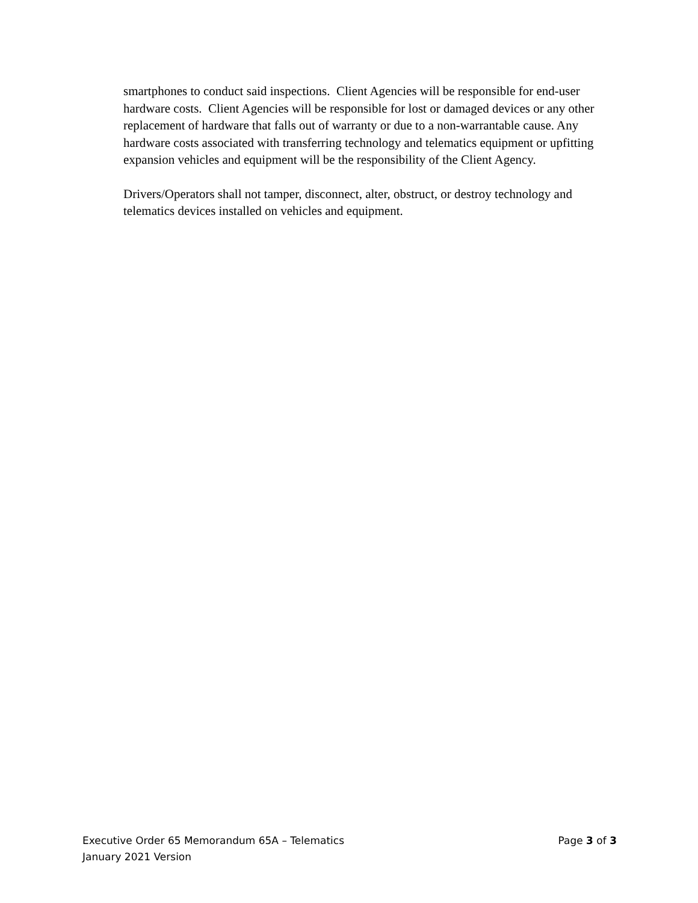smartphones to conduct said inspections. Client Agencies will be responsible for end-user hardware costs. Client Agencies will be responsible for lost or damaged devices or any other replacement of hardware that falls out of warranty or due to a non-warrantable cause. Any hardware costs associated with transferring technology and telematics equipment or upfitting expansion vehicles and equipment will be the responsibility of the Client Agency.
Drivers/Operators shall not tamper, disconnect, alter, obstruct, or destroy technology and telematics devices installed on vehicles and equipment.
Executive Order 65 Memorandum 65A – Telematics Page 3 of 3
January 2021 Version